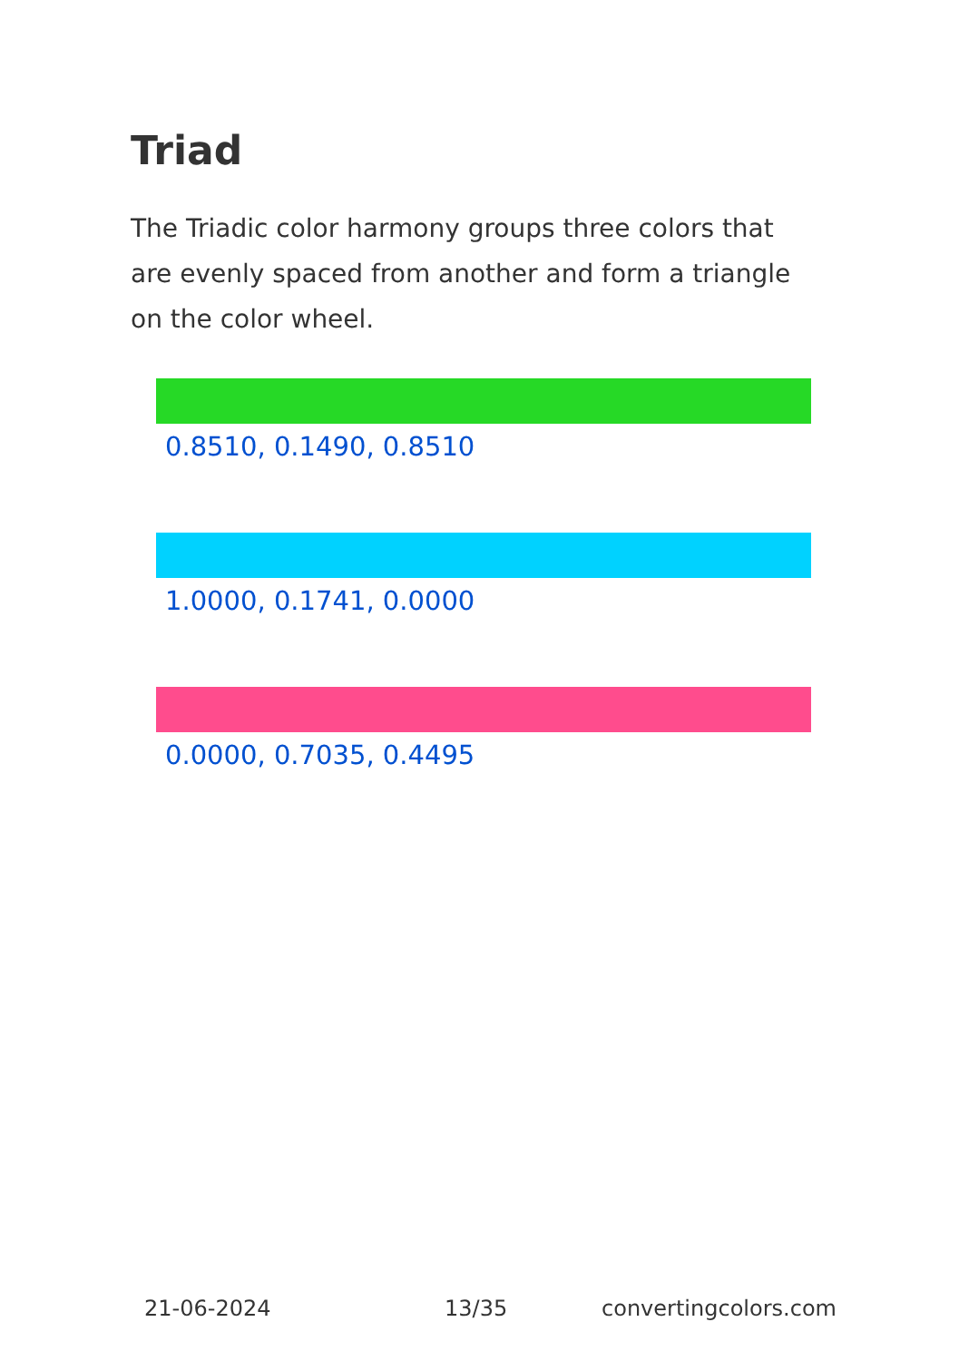Triad
The Triadic color harmony groups three colors that are evenly spaced from another and form a triangle on the color wheel.
0.8510, 0.1490, 0.8510
1.0000, 0.1741, 0.0000
0.0000, 0.7035, 0.4495
21-06-2024 13/35 convertingcolors.com